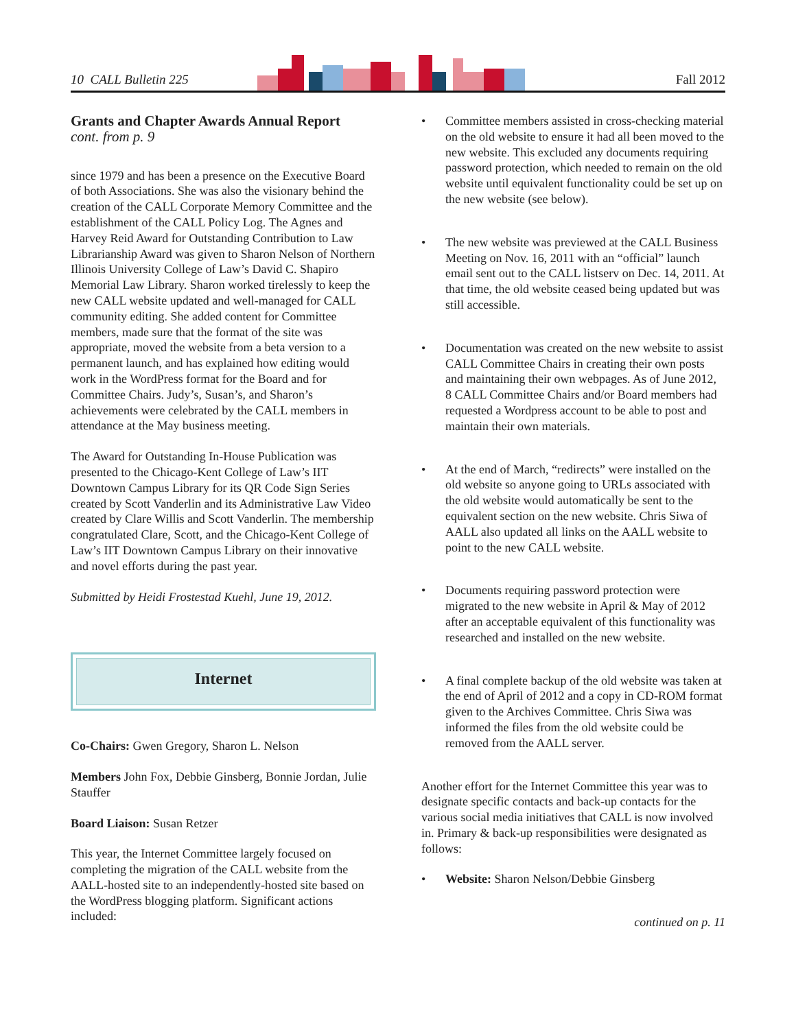10 CALL Bulletin 225 Fall 2012
Grants and Chapter Awards Annual Report
cont. from p. 9
since 1979 and has been a presence on the Executive Board of both Associations. She was also the visionary behind the creation of the CALL Corporate Memory Committee and the establishment of the CALL Policy Log. The Agnes and Harvey Reid Award for Outstanding Contribution to Law Librarianship Award was given to Sharon Nelson of Northern Illinois University College of Law’s David C. Shapiro Memorial Law Library. Sharon worked tirelessly to keep the new CALL website updated and well-managed for CALL community editing. She added content for Committee members, made sure that the format of the site was appropriate, moved the website from a beta version to a permanent launch, and has explained how editing would work in the WordPress format for the Board and for Committee Chairs. Judy’s, Susan’s, and Sharon’s achievements were celebrated by the CALL members in attendance at the May business meeting.
The Award for Outstanding In-House Publication was presented to the Chicago-Kent College of Law’s IIT Downtown Campus Library for its QR Code Sign Series created by Scott Vanderlin and its Administrative Law Video created by Clare Willis and Scott Vanderlin. The membership congratulated Clare, Scott, and the Chicago-Kent College of Law’s IIT Downtown Campus Library on their innovative and novel efforts during the past year.
Submitted by Heidi Frostestad Kuehl, June 19, 2012.
Internet
Co-Chairs: Gwen Gregory, Sharon L. Nelson
Members John Fox, Debbie Ginsberg, Bonnie Jordan, Julie Stauffer
Board Liaison: Susan Retzer
This year, the Internet Committee largely focused on completing the migration of the CALL website from the AALL-hosted site to an independently-hosted site based on the WordPress blogging platform. Significant actions included:
• Committee members assisted in cross-checking material on the old website to ensure it had all been moved to the new website. This excluded any documents requiring password protection, which needed to remain on the old website until equivalent functionality could be set up on the new website (see below).
• The new website was previewed at the CALL Business Meeting on Nov. 16, 2011 with an “official” launch email sent out to the CALL listserv on Dec. 14, 2011. At that time, the old website ceased being updated but was still accessible.
• Documentation was created on the new website to assist CALL Committee Chairs in creating their own posts and maintaining their own webpages. As of June 2012, 8 CALL Committee Chairs and/or Board members had requested a Wordpress account to be able to post and maintain their own materials.
• At the end of March, “redirects” were installed on the old website so anyone going to URLs associated with the old website would automatically be sent to the equivalent section on the new website. Chris Siwa of AALL also updated all links on the AALL website to point to the new CALL website.
• Documents requiring password protection were migrated to the new website in April & May of 2012 after an acceptable equivalent of this functionality was researched and installed on the new website.
• A final complete backup of the old website was taken at the end of April of 2012 and a copy in CD-ROM format given to the Archives Committee. Chris Siwa was informed the files from the old website could be removed from the AALL server.
Another effort for the Internet Committee this year was to designate specific contacts and back-up contacts for the various social media initiatives that CALL is now involved in. Primary & back-up responsibilities were designated as follows:
• Website: Sharon Nelson/Debbie Ginsberg
continued on p. 11